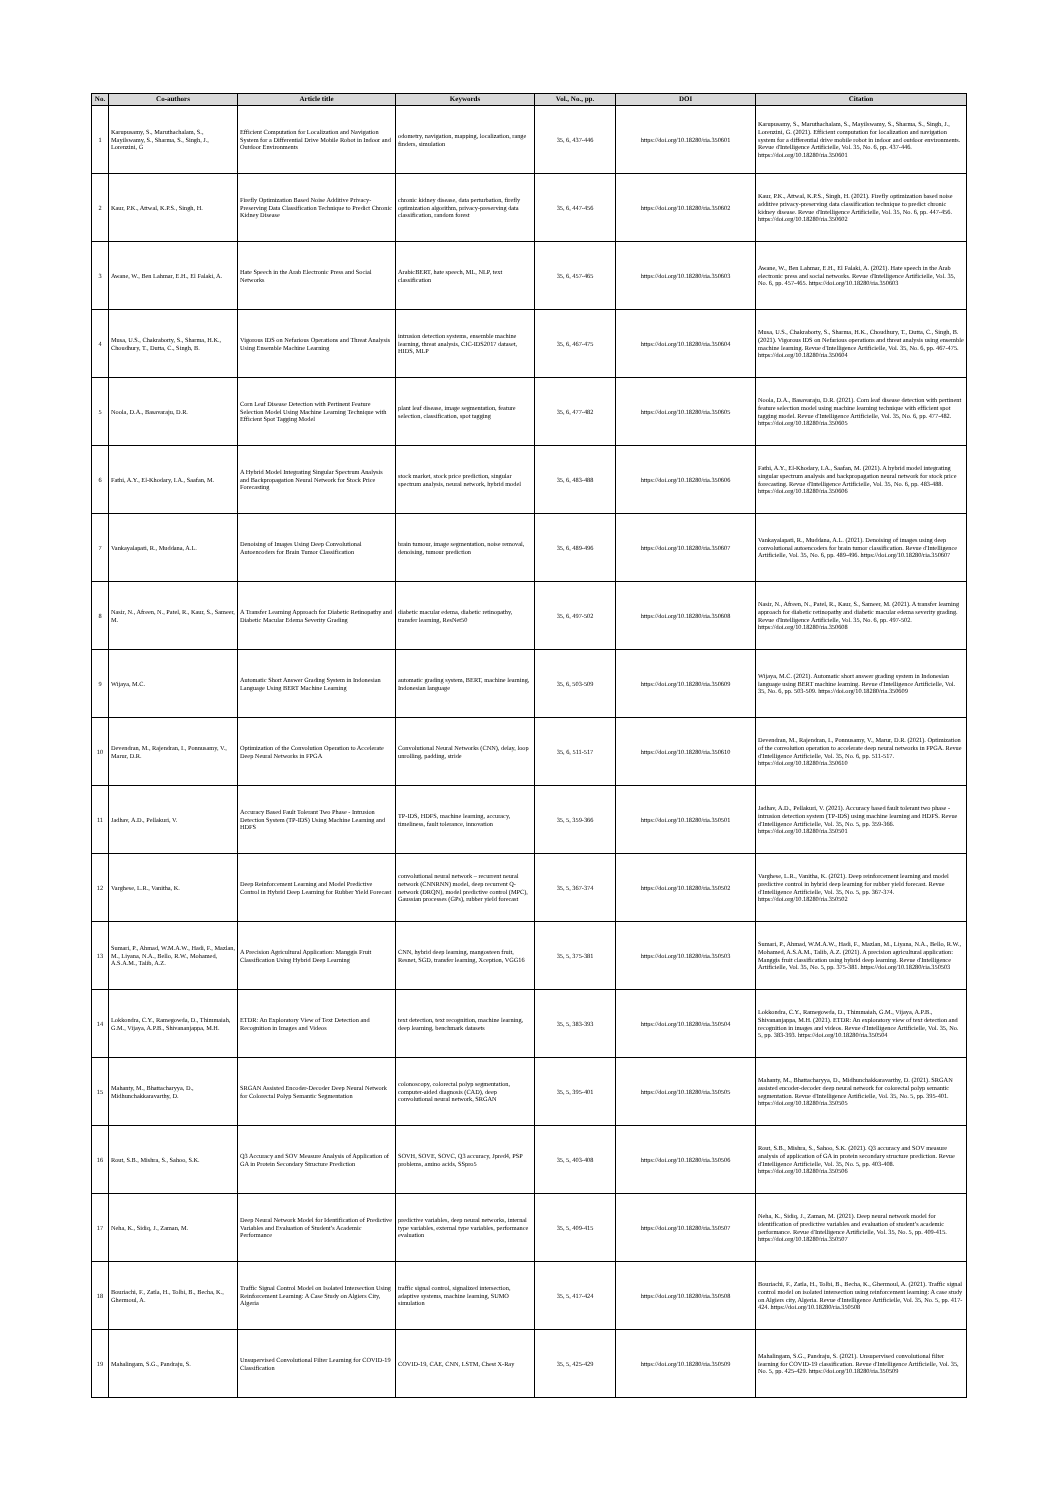| No. | Co-authors | Article title | Keywords | Vol., No., pp. | DOI | Citation |
| --- | --- | --- | --- | --- | --- | --- |
| 1 | Karupusamy, S., Maruthachalam, S., Mayilswamy, S., Sharma, S., Singh, J., Lorenzini, G | Efficient Computation for Localization and Navigation System for a Differential Drive Mobile Robot in Indoor and Outdoor Environments | odometry, navigation, mapping, localization, range finders, simulation | 35, 6, 437-446 | https://doi.org/10.18280/ria.350601 | Karupusamy, S., Maruthachalam, S., Mayilswamy, S., Sharma, S., Singh, J., Lorenzini, G. (2021). Efficient computation for localization and navigation system for a differential drive mobile robot in indoor and outdoor environments. Revue d'Intelligence Artificielle, Vol. 35, No. 6, pp. 437-446. https://doi.org/10.18280/ria.350601 |
| 2 | Kaur, P.K., Attwal, K.P.S., Singh, H. | Firefly Optimization Based Noise Additive Privacy-Preserving Data Classification Technique to Predict Chronic Kidney Disease | chronic kidney disease, data perturbation, firefly optimization algorithm, privacy-preserving data classification, random forest | 35, 6, 447-456 | https://doi.org/10.18280/ria.350602 | Kaur, P.K., Attwal, K.P.S., Singh, H. (2021). Firefly optimization based noise additive privacy-preserving data classification technique to predict chronic kidney disease. Revue d'Intelligence Artificielle, Vol. 35, No. 6, pp. 447-456. https://doi.org/10.18280/ria.350602 |
| 3 | Awane, W., Ben Lahmar, E.H., El Falaki, A. | Hate Speech in the Arab Electronic Press and Social Networks | ArabicBERT, hate speech, ML, NLP, text classification | 35, 6, 457-465 | https://doi.org/10.18280/ria.350603 | Awane, W., Ben Lahmar, E.H., El Falaki, A. (2021). Hate speech in the Arab electronic press and social networks. Revue d'Intelligence Artificielle, Vol. 35, No. 6, pp. 457-465. https://doi.org/10.18280/ria.350603 |
| 4 | Musa, U.S., Chakraborty, S., Sharma, H.K., Choudhury, T., Dutta, C., Singh, B. | Vigorous IDS on Nefarious Operations and Threat Analysis Using Ensemble Machine Learning | intrusion detection systems, ensemble machine learning, threat analysis, CIC-IDS2017 dataset, HIDS, MLP | 35, 6, 467-475 | https://doi.org/10.18280/ria.350604 | Musa, U.S., Chakraborty, S., Sharma, H.K., Choudhury, T., Dutta, C., Singh, B. (2021). Vigorous IDS on Nefarious operations and threat analysis using ensemble machine learning. Revue d'Intelligence Artificielle, Vol. 35, No. 6, pp. 467-475. https://doi.org/10.18280/ria.350604 |
| 5 | Noola, D.A., Basavaraju, D.R. | Corn Leaf Disease Detection with Pertinent Feature Selection Model Using Machine Learning Technique with Efficient Spot Tagging Model | plant leaf disease, image segmentation, feature selection, classification, spot tagging | 35, 6, 477-482 | https://doi.org/10.18280/ria.350605 | Noola, D.A., Basavaraju, D.R. (2021). Corn leaf disease detection with pertinent feature selection model using machine learning technique with efficient spot tagging model. Revue d'Intelligence Artificielle, Vol. 35, No. 6, pp. 477-482. https://doi.org/10.18280/ria.350605 |
| 6 | Fathi, A.Y., El-Khodary, I.A., Saafan, M. | A Hybrid Model Integrating Singular Spectrum Analysis and Backpropagation Neural Network for Stock Price Forecasting | stock market, stock price prediction, singular spectrum analysis, neural network, hybrid model | 35, 6, 483-488 | https://doi.org/10.18280/ria.350606 | Fathi, A.Y., El-Khodary, I.A., Saafan, M. (2021). A hybrid model integrating singular spectrum analysis and backpropagation neural network for stock price forecasting. Revue d'Intelligence Artificielle, Vol. 35, No. 6, pp. 483-488. https://doi.org/10.18280/ria.350606 |
| 7 | Vankayalapati, R., Muddana, A.L. | Denoising of Images Using Deep Convolutional Autoencoders for Brain Tumor Classification | brain tumour, image segmentation, noise removal, denoising, tumour prediction | 35, 6, 489-496 | https://doi.org/10.18280/ria.350607 | Vankayalapati, R., Muddana, A.L. (2021). Denoising of images using deep convolutional autoencoders for brain tumor classification. Revue d'Intelligence Artificielle, Vol. 35, No. 6, pp. 489-496. https://doi.org/10.18280/ria.350607 |
| 8 | Nasir, N., Afreen, N., Patel, R., Kaur, S., Sameer, M. | A Transfer Learning Approach for Diabetic Retinopathy and Diabetic Macular Edema Severity Grading | diabetic macular edema, diabetic retinopathy, transfer learning, ResNet50 | 35, 6, 497-502 | https://doi.org/10.18280/ria.350608 | Nasir, N., Afreen, N., Patel, R., Kaur, S., Sameer, M. (2021). A transfer learning approach for diabetic retinopathy and diabetic macular edema severity grading. Revue d'Intelligence Artificielle, Vol. 35, No. 6, pp. 497-502. https://doi.org/10.18280/ria.350608 |
| 9 | Wijaya, M.C. | Automatic Short Answer Grading System in Indonesian Language Using BERT Machine Learning | automatic grading system, BERT, machine learning, Indonesian language | 35, 6, 503-509 | https://doi.org/10.18280/ria.350609 | Wijaya, M.C. (2021). Automatic short answer grading system in Indonesian language using BERT machine learning. Revue d'Intelligence Artificielle, Vol. 35, No. 6, pp. 503-509. https://doi.org/10.18280/ria.350609 |
| 10 | Devendran, M., Rajendran, I., Ponnusamy, V., Marur, D.R. | Optimization of the Convolution Operation to Accelerate Deep Neural Networks in FPGA | Convolutional Neural Networks (CNN), delay, loop unrolling, padding, stride | 35, 6, 511-517 | https://doi.org/10.18280/ria.350610 | Devendran, M., Rajendran, I., Ponnusamy, V., Marur, D.R. (2021). Optimization of the convolution operation to accelerate deep neural networks in FPGA. Revue d'Intelligence Artificielle, Vol. 35, No. 6, pp. 511-517. https://doi.org/10.18280/ria.350610 |
| 11 | Jadhav, A.D., Pellakuri, V. | Accuracy Based Fault Tolerant Two Phase - Intrusion Detection System (TP-IDS) Using Machine Learning and HDFS | TP-IDS, HDFS, machine learning, accuracy, timeliness, fault tolerance, innovation | 35, 5, 359-366 | https://doi.org/10.18280/ria.350501 | Jadhav, A.D., Pellakuri, V. (2021). Accuracy based fault tolerant two phase - intrusion detection system (TP-IDS) using machine learning and HDFS. Revue d'Intelligence Artificielle, Vol. 35, No. 5, pp. 359-366. https://doi.org/10.18280/ria.350501 |
| 12 | Varghese, L.R., Vanitha, K. | Deep Reinforcement Learning and Model Predictive Control in Hybrid Deep Learning for Rubber Yield Forecast | convolutional neural network – recurrent neural network (CNNRNN) model, deep recurrent Q-network (DRQN), model predictive control (MPC), Gaussian processes (GPs), rubber yield forecast | 35, 5, 367-374 | https://doi.org/10.18280/ria.350502 | Varghese, L.R., Vanitha, K. (2021). Deep reinforcement learning and model predictive control in hybrid deep learning for rubber yield forecast. Revue d'Intelligence Artificielle, Vol. 35, No. 5, pp. 367-374. https://doi.org/10.18280/ria.350502 |
| 13 | Sumari, P., Ahmad, W.M.A.W., Hadi, F., Mazlan, M., Liyana, N.A., Bello, R.W., Mohamed, A.S.A.M., Talib, A.Z. | A Precision Agricultural Application: Manggis Fruit Classification Using Hybrid Deep Learning | CNN, hybrid deep learning, mangosteen fruit, Resnet, SGD, transfer learning, Xception, VGG16 | 35, 5, 375-381 | https://doi.org/10.18280/ria.350503 | Sumari, P., Ahmad, W.M.A.W., Hadi, F., Mazlan, M., Liyana, N.A., Bello, R.W., Mohamed, A.S.A.M., Talib, A.Z. (2021). A precision agricultural application: Manggis fruit classification using hybrid deep learning. Revue d'Intelligence Artificielle, Vol. 35, No. 5, pp. 375-381. https://doi.org/10.18280/ria.350503 |
| 14 | Lokkondra, C.Y., Ramegowda, D., Thimmaiah, G.M., Vijaya, A.P.B., Shivananjappa, M.H. | ETDR: An Exploratory View of Text Detection and Recognition in Images and Videos | text detection, text recognition, machine learning, deep learning, benchmark datasets | 35, 5, 383-393 | https://doi.org/10.18280/ria.350504 | Lokkondra, C.Y., Ramegowda, D., Thimmaiah, G.M., Vijaya, A.P.B., Shivananjappa, M.H. (2021). ETDR: An exploratory view of text detection and recognition in images and videos. Revue d'Intelligence Artificielle, Vol. 35, No. 5, pp. 383-393. https://doi.org/10.18280/ria.350504 |
| 15 | Mahanty, M., Bhattacharyya, D., Midhunchakkaravarthy, D. | SRGAN Assisted Encoder-Decoder Deep Neural Network for Colorectal Polyp Semantic Segmentation | colonoscopy, colorectal polyp segmentation, computer-aided diagnosis (CAD), deep convolutional neural network, SRGAN | 35, 5, 395-401 | https://doi.org/10.18280/ria.350505 | Mahanty, M., Bhattacharyya, D., Midhunchakkaravarthy, D. (2021). SRGAN assisted encoder-decoder deep neural network for colorectal polyp semantic segmentation. Revue d'Intelligence Artificielle, Vol. 35, No. 5, pp. 395-401. https://doi.org/10.18280/ria.350505 |
| 16 | Rout, S.B., Mishra, S., Sahoo, S.K. | Q3 Accuracy and SOV Measure Analysis of Application of GA in Protein Secondary Structure Prediction | SOVH, SOVE, SOVC, Q3 accuracy, Jpred4, PSP problems, amino acids, SSpro5 | 35, 5, 403-408 | https://doi.org/10.18280/ria.350506 | Rout, S.B., Mishra, S., Sahoo, S.K. (2021). Q3 accuracy and SOV measure analysis of application of GA in protein secondary structure prediction. Revue d'Intelligence Artificielle, Vol. 35, No. 5, pp. 403-408. https://doi.org/10.18280/ria.350506 |
| 17 | Neha, K., Sidiq, J., Zaman, M. | Deep Neural Network Model for Identification of Predictive Variables and Evaluation of Student’s Academic Performance | predictive variables, deep neural networks, internal type variables, external type variables, performance evaluation | 35, 5, 409-415 | https://doi.org/10.18280/ria.350507 | Neha, K., Sidiq, J., Zaman, M. (2021). Deep neural network model for identification of predictive variables and evaluation of student’s academic performance. Revue d'Intelligence Artificielle, Vol. 35, No. 5, pp. 409-415. https://doi.org/10.18280/ria.350507 |
| 18 | Bouriachi, F., Zatla, H., Tolbi, B., Becha, K., Ghermoul, A. | Traffic Signal Control Model on Isolated Intersection Using Reinforcement Learning: A Case Study on Algiers City, Algeria | traffic signal control, signalized intersection, adaptive systems, machine learning, SUMO simulation | 35, 5, 417-424 | https://doi.org/10.18280/ria.350508 | Bouriachi, F., Zatla, H., Tolbi, B., Becha, K., Ghermoul, A. (2021). Traffic signal control model on isolated intersection using reinforcement learning: A case study on Algiers city, Algeria. Revue d'Intelligence Artificielle, Vol. 35, No. 5, pp. 417-424. https://doi.org/10.18280/ria.350508 |
| 19 | Mahalingam, S.G., Pandraju, S. | Unsupervised Convolutional Filter Learning for COVID-19 Classification | COVID-19, CAE, CNN, LSTM, Chest X-Ray | 35, 5, 425-429 | https://doi.org/10.18280/ria.350509 | Mahalingam, S.G., Pandraju, S. (2021). Unsupervised convolutional filter learning for COVID-19 classification. Revue d'Intelligence Artificielle, Vol. 35, No. 5, pp. 425-429. https://doi.org/10.18280/ria.350509 |